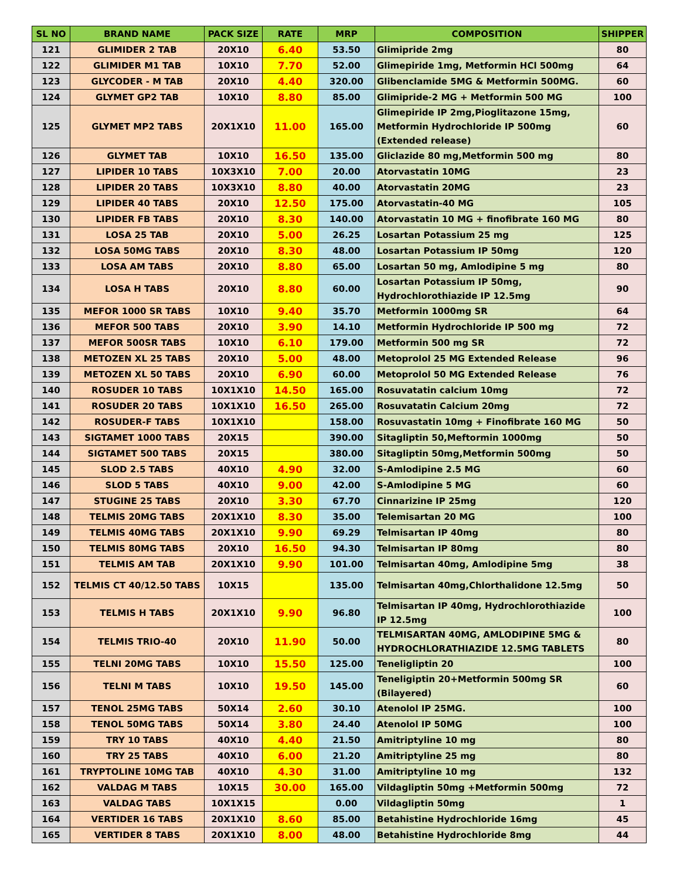| SL NO | BRAND NAME | PACK SIZE | RATE | MRP | COMPOSITION | SHIPPER |
| --- | --- | --- | --- | --- | --- | --- |
| 121 | GLIMIDER 2 TAB | 20X10 | 6.40 | 53.50 | Glimipride 2mg | 80 |
| 122 | GLIMIDER M1 TAB | 10X10 | 7.70 | 52.00 | Glimepiride 1mg, Metformin HCl 500mg | 64 |
| 123 | GLYCODER - M TAB | 20X10 | 4.40 | 320.00 | Glibenclamide 5MG & Metformin 500MG. | 60 |
| 124 | GLYMET GP2 TAB | 10X10 | 8.80 | 85.00 | Glimipride-2 MG + Metformin 500 MG | 100 |
| 125 | GLYMET MP2 TABS | 20X1X10 | 11.00 | 165.00 | Glimepiride IP 2mg,Pioglitazone 15mg, Metformin Hydrochloride IP 500mg (Extended release) | 60 |
| 126 | GLYMET TAB | 10X10 | 16.50 | 135.00 | Gliclazide 80 mg,Metformin 500 mg | 80 |
| 127 | LIPIDER 10 TABS | 10X3X10 | 7.00 | 20.00 | Atorvastatin 10MG | 23 |
| 128 | LIPIDER 20 TABS | 10X3X10 | 8.80 | 40.00 | Atorvastatin 20MG | 23 |
| 129 | LIPIDER 40 TABS | 20X10 | 12.50 | 175.00 | Atorvastatin-40 MG | 105 |
| 130 | LIPIDER FB TABS | 20X10 | 8.30 | 140.00 | Atorvastatin 10 MG + finofibrate 160 MG | 80 |
| 131 | LOSA 25 TAB | 20X10 | 5.00 | 26.25 | Losartan Potassium 25 mg | 125 |
| 132 | LOSA 50MG TABS | 20X10 | 8.30 | 48.00 | Losartan Potassium IP 50mg | 120 |
| 133 | LOSA AM TABS | 20X10 | 8.80 | 65.00 | Losartan 50 mg, Amlodipine 5 mg | 80 |
| 134 | LOSA H TABS | 20X10 | 8.80 | 60.00 | Losartan Potassium IP 50mg, Hydrochlorothiazide IP 12.5mg | 90 |
| 135 | MEFOR 1000 SR TABS | 10X10 | 9.40 | 35.70 | Metformin 1000mg SR | 64 |
| 136 | MEFOR 500 TABS | 20X10 | 3.90 | 14.10 | Metformin Hydrochloride IP 500 mg | 72 |
| 137 | MEFOR 500SR TABS | 10X10 | 6.10 | 179.00 | Metformin 500 mg SR | 72 |
| 138 | METOZEN XL 25 TABS | 20X10 | 5.00 | 48.00 | Metoprolol 25 MG Extended Release | 96 |
| 139 | METOZEN XL 50 TABS | 20X10 | 6.90 | 60.00 | Metoprolol 50 MG Extended Release | 76 |
| 140 | ROSUDER 10 TABS | 10X1X10 | 14.50 | 165.00 | Rosuvatatin calcium 10mg | 72 |
| 141 | ROSUDER 20 TABS | 10X1X10 | 16.50 | 265.00 | Rosuvatatin Calcium 20mg | 72 |
| 142 | ROSUDER-F TABS | 10X1X10 | | 158.00 | Rosuvastatin 10mg + Finofibrate 160 MG | 50 |
| 143 | SIGTAMET 1000 TABS | 20X15 | | 390.00 | Sitagliptin 50,Meftormin 1000mg | 50 |
| 144 | SIGTAMET 500 TABS | 20X15 | | 380.00 | Sitagliptin 50mg,Metformin 500mg | 50 |
| 145 | SLOD 2.5 TABS | 40X10 | 4.90 | 32.00 | S-Amlodipine 2.5 MG | 60 |
| 146 | SLOD 5 TABS | 40X10 | 9.00 | 42.00 | S-Amlodipine 5 MG | 60 |
| 147 | STUGINE 25 TABS | 20X10 | 3.30 | 67.70 | Cinnarizine IP 25mg | 120 |
| 148 | TELMIS 20MG TABS | 20X1X10 | 8.30 | 35.00 | Telemisartan 20 MG | 100 |
| 149 | TELMIS 40MG TABS | 20X1X10 | 9.90 | 69.29 | Telmisartan IP 40mg | 80 |
| 150 | TELMIS 80MG TABS | 20X10 | 16.50 | 94.30 | Telmisartan IP 80mg | 80 |
| 151 | TELMIS AM TAB | 20X1X10 | 9.90 | 101.00 | Telmisartan 40mg, Amlodipine 5mg | 38 |
| 152 | TELMIS CT 40/12.50 TABS | 10X15 | | 135.00 | Telmisartan 40mg,Chlorthalidone 12.5mg | 50 |
| 153 | TELMIS H TABS | 20X1X10 | 9.90 | 96.80 | Telmisartan IP 40mg, Hydrochlorothiazide IP 12.5mg | 100 |
| 154 | TELMIS TRIO-40 | 20X10 | 11.90 | 50.00 | TELMISARTAN 40MG, AMLODIPINE 5MG & HYDROCHLORATHIAZIDE 12.5MG TABLETS | 80 |
| 155 | TELNI 20MG TABS | 10X10 | 15.50 | 125.00 | Teneligliptin 20 | 100 |
| 156 | TELNI M TABS | 10X10 | 19.50 | 145.00 | Teneligiptin 20+Metformin 500mg SR (Bilayered) | 60 |
| 157 | TENOL 25MG TABS | 50X14 | 2.60 | 30.10 | Atenolol IP 25MG. | 100 |
| 158 | TENOL 50MG TABS | 50X14 | 3.80 | 24.40 | Atenolol IP 50MG | 100 |
| 159 | TRY 10 TABS | 40X10 | 4.40 | 21.50 | Amitriptyline 10 mg | 80 |
| 160 | TRY 25 TABS | 40X10 | 6.00 | 21.20 | Amitriptyline 25 mg | 80 |
| 161 | TRYPTOLINE 10MG TAB | 40X10 | 4.30 | 31.00 | Amitriptyline 10 mg | 132 |
| 162 | VALDAG M TABS | 10X15 | 30.00 | 165.00 | Vildagliptin 50mg +Metformin 500mg | 72 |
| 163 | VALDAG TABS | 10X1X15 | | 0.00 | Vildagliptin 50mg | 1 |
| 164 | VERTIDER 16 TABS | 20X1X10 | 8.60 | 85.00 | Betahistine Hydrochloride 16mg | 45 |
| 165 | VERTIDER 8 TABS | 20X1X10 | 8.00 | 48.00 | Betahistine Hydrochloride 8mg | 44 |